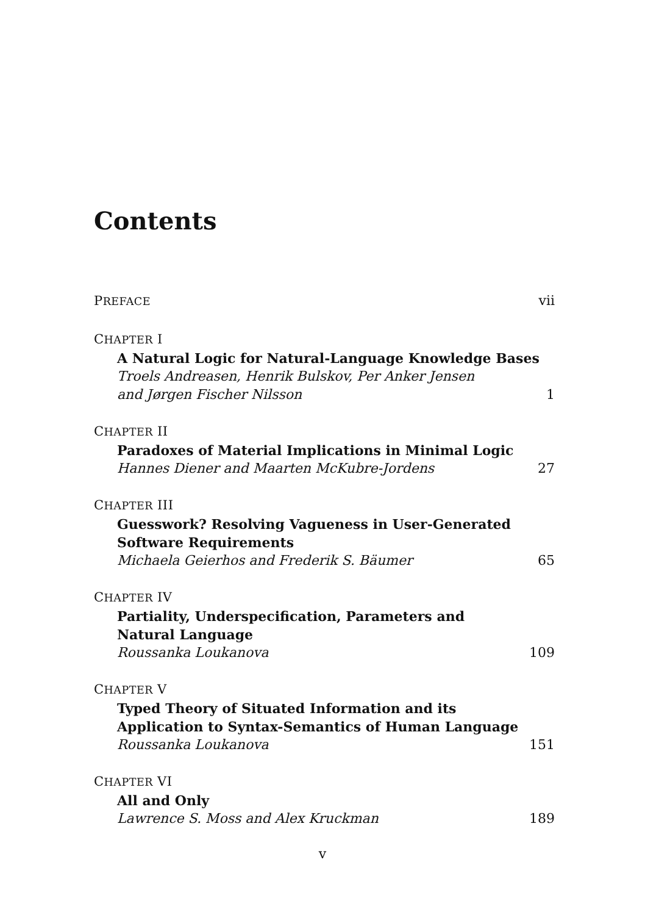Contents
PREFACE vii
CHAPTER I
A Natural Logic for Natural-Language Knowledge Bases
Troels Andreasen, Henrik Bulskov, Per Anker Jensen
and Jørgen Fischer Nilsson 1
CHAPTER II
Paradoxes of Material Implications in Minimal Logic
Hannes Diener and Maarten McKubre-Jordens 27
CHAPTER III
Guesswork? Resolving Vagueness in User-Generated
Software Requirements
Michaela Geierhos and Frederik S. Bäumer 65
CHAPTER IV
Partiality, Underspecification, Parameters and
Natural Language
Roussanka Loukanova 109
CHAPTER V
Typed Theory of Situated Information and its
Application to Syntax-Semantics of Human Language
Roussanka Loukanova 151
CHAPTER VI
All and Only
Lawrence S. Moss and Alex Kruckman 189
v